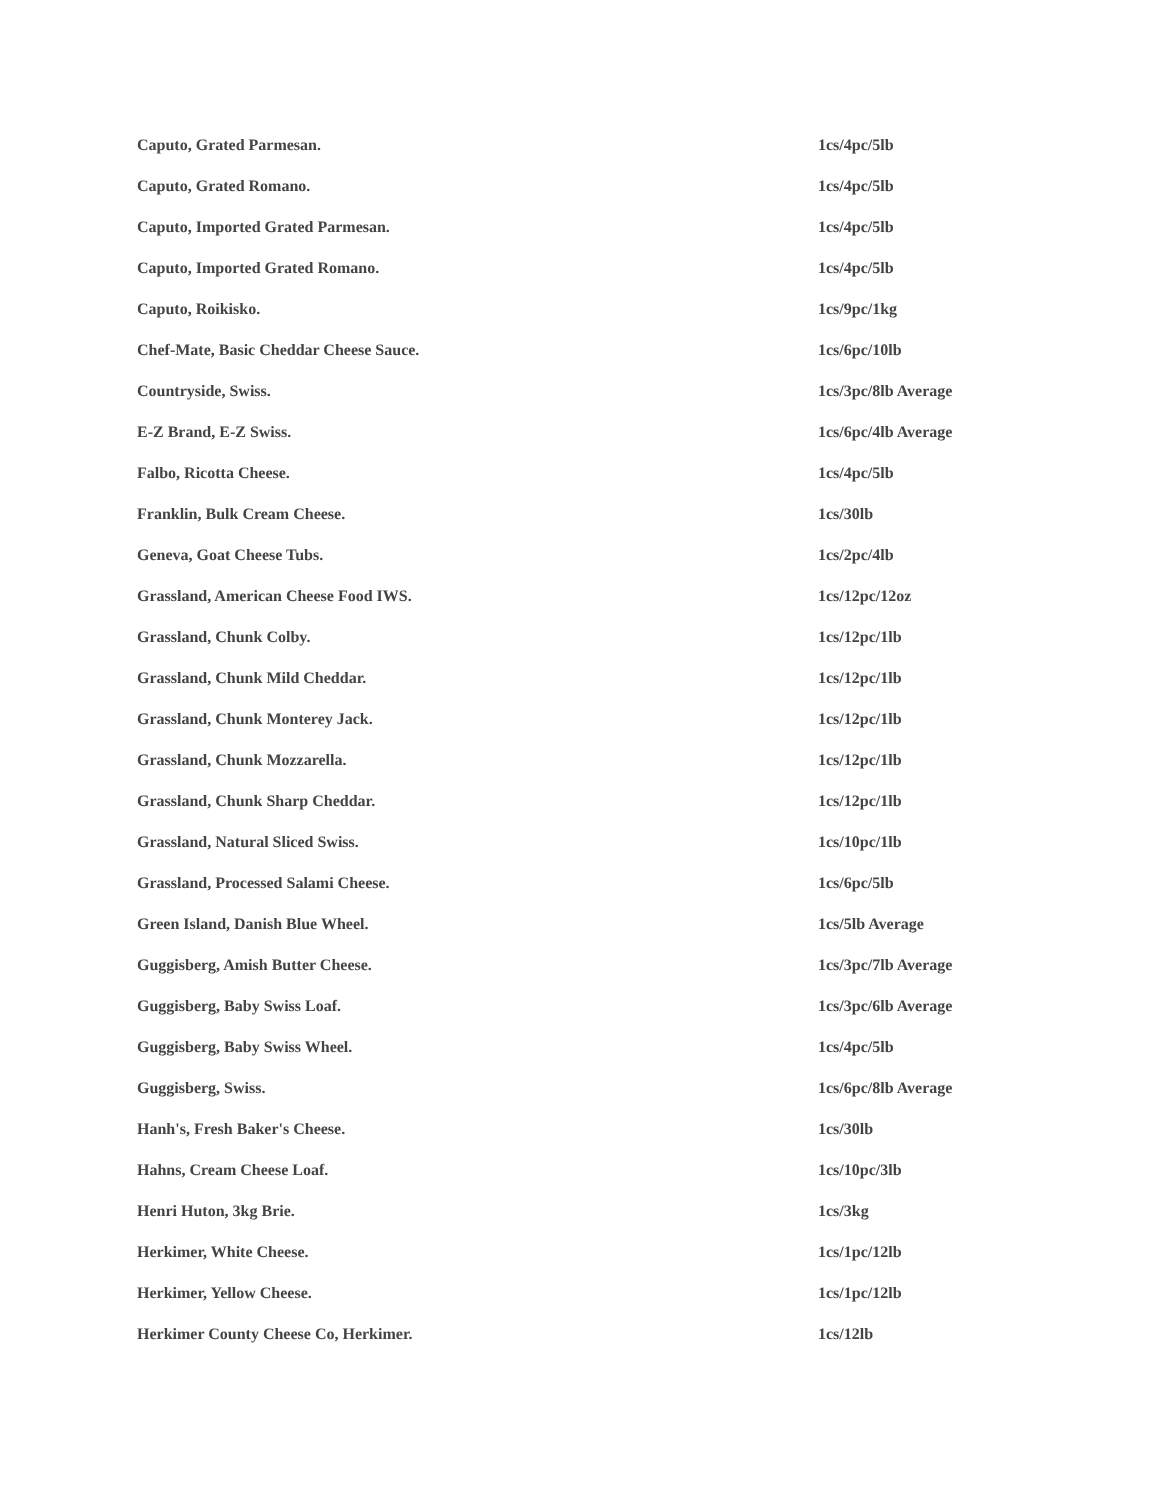| Caputo, Grated Parmesan. | 1cs/4pc/5lb |
| Caputo, Grated Romano. | 1cs/4pc/5lb |
| Caputo, Imported Grated Parmesan. | 1cs/4pc/5lb |
| Caputo, Imported Grated Romano. | 1cs/4pc/5lb |
| Caputo, Roikisko. | 1cs/9pc/1kg |
| Chef-Mate, Basic Cheddar Cheese Sauce. | 1cs/6pc/10lb |
| Countryside, Swiss. | 1cs/3pc/8lb Average |
| E-Z Brand, E-Z Swiss. | 1cs/6pc/4lb Average |
| Falbo, Ricotta Cheese. | 1cs/4pc/5lb |
| Franklin, Bulk Cream Cheese. | 1cs/30lb |
| Geneva, Goat Cheese Tubs. | 1cs/2pc/4lb |
| Grassland, American Cheese Food IWS. | 1cs/12pc/12oz |
| Grassland, Chunk Colby. | 1cs/12pc/1lb |
| Grassland, Chunk Mild Cheddar. | 1cs/12pc/1lb |
| Grassland, Chunk Monterey Jack. | 1cs/12pc/1lb |
| Grassland, Chunk Mozzarella. | 1cs/12pc/1lb |
| Grassland, Chunk Sharp Cheddar. | 1cs/12pc/1lb |
| Grassland, Natural Sliced Swiss. | 1cs/10pc/1lb |
| Grassland, Processed Salami Cheese. | 1cs/6pc/5lb |
| Green Island, Danish Blue Wheel. | 1cs/5lb Average |
| Guggisberg, Amish Butter Cheese. | 1cs/3pc/7lb Average |
| Guggisberg, Baby Swiss Loaf. | 1cs/3pc/6lb Average |
| Guggisberg, Baby Swiss Wheel. | 1cs/4pc/5lb |
| Guggisberg, Swiss. | 1cs/6pc/8lb Average |
| Hanh's, Fresh Baker's Cheese. | 1cs/30lb |
| Hahns, Cream Cheese Loaf. | 1cs/10pc/3lb |
| Henri Huton, 3kg Brie. | 1cs/3kg |
| Herkimer, White Cheese. | 1cs/1pc/12lb |
| Herkimer, Yellow Cheese. | 1cs/1pc/12lb |
| Herkimer County Cheese Co, Herkimer. | 1cs/12lb |